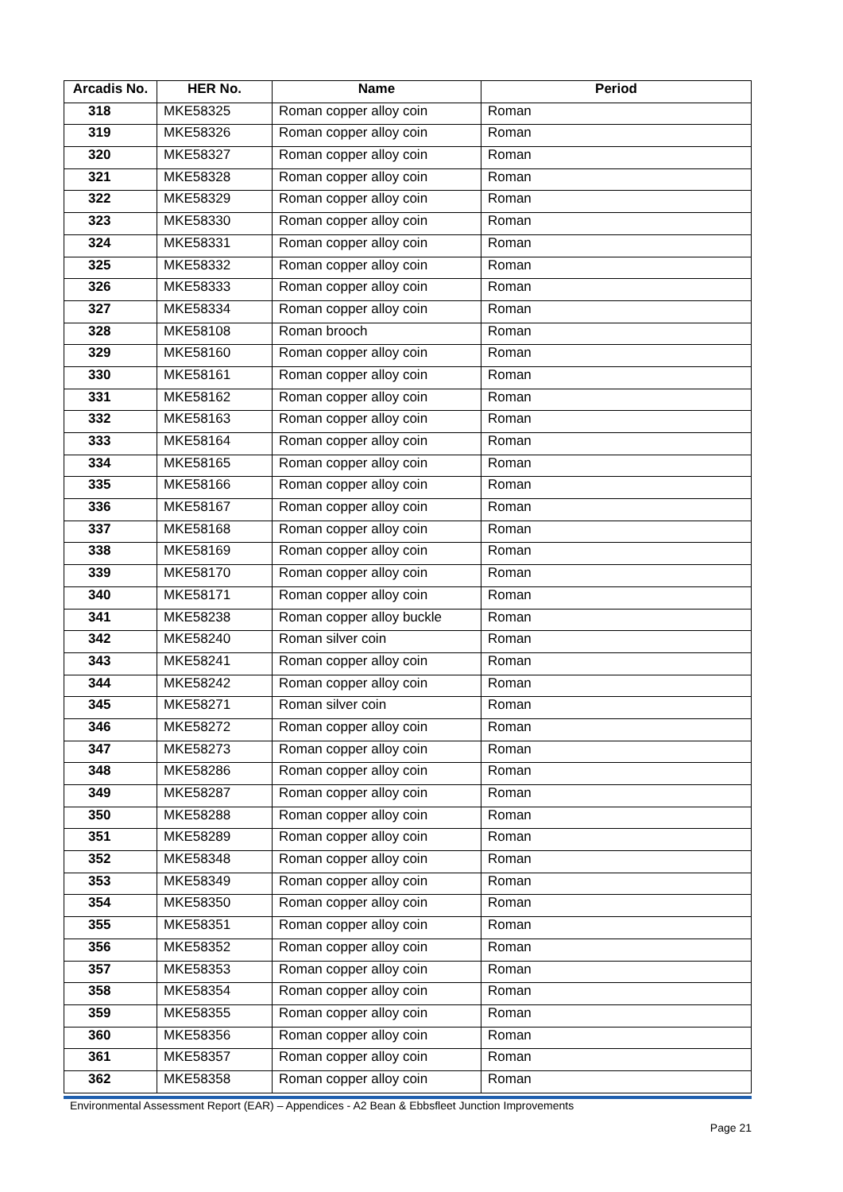| Arcadis No. | HER No. | Name | Period |
| --- | --- | --- | --- |
| 318 | MKE58325 | Roman copper alloy coin | Roman |
| 319 | MKE58326 | Roman copper alloy coin | Roman |
| 320 | MKE58327 | Roman copper alloy coin | Roman |
| 321 | MKE58328 | Roman copper alloy coin | Roman |
| 322 | MKE58329 | Roman copper alloy coin | Roman |
| 323 | MKE58330 | Roman copper alloy coin | Roman |
| 324 | MKE58331 | Roman copper alloy coin | Roman |
| 325 | MKE58332 | Roman copper alloy coin | Roman |
| 326 | MKE58333 | Roman copper alloy coin | Roman |
| 327 | MKE58334 | Roman copper alloy coin | Roman |
| 328 | MKE58108 | Roman brooch | Roman |
| 329 | MKE58160 | Roman copper alloy coin | Roman |
| 330 | MKE58161 | Roman copper alloy coin | Roman |
| 331 | MKE58162 | Roman copper alloy coin | Roman |
| 332 | MKE58163 | Roman copper alloy coin | Roman |
| 333 | MKE58164 | Roman copper alloy coin | Roman |
| 334 | MKE58165 | Roman copper alloy coin | Roman |
| 335 | MKE58166 | Roman copper alloy coin | Roman |
| 336 | MKE58167 | Roman copper alloy coin | Roman |
| 337 | MKE58168 | Roman copper alloy coin | Roman |
| 338 | MKE58169 | Roman copper alloy coin | Roman |
| 339 | MKE58170 | Roman copper alloy coin | Roman |
| 340 | MKE58171 | Roman copper alloy coin | Roman |
| 341 | MKE58238 | Roman copper alloy buckle | Roman |
| 342 | MKE58240 | Roman silver coin | Roman |
| 343 | MKE58241 | Roman copper alloy coin | Roman |
| 344 | MKE58242 | Roman copper alloy coin | Roman |
| 345 | MKE58271 | Roman silver coin | Roman |
| 346 | MKE58272 | Roman copper alloy coin | Roman |
| 347 | MKE58273 | Roman copper alloy coin | Roman |
| 348 | MKE58286 | Roman copper alloy coin | Roman |
| 349 | MKE58287 | Roman copper alloy coin | Roman |
| 350 | MKE58288 | Roman copper alloy coin | Roman |
| 351 | MKE58289 | Roman copper alloy coin | Roman |
| 352 | MKE58348 | Roman copper alloy coin | Roman |
| 353 | MKE58349 | Roman copper alloy coin | Roman |
| 354 | MKE58350 | Roman copper alloy coin | Roman |
| 355 | MKE58351 | Roman copper alloy coin | Roman |
| 356 | MKE58352 | Roman copper alloy coin | Roman |
| 357 | MKE58353 | Roman copper alloy coin | Roman |
| 358 | MKE58354 | Roman copper alloy coin | Roman |
| 359 | MKE58355 | Roman copper alloy coin | Roman |
| 360 | MKE58356 | Roman copper alloy coin | Roman |
| 361 | MKE58357 | Roman copper alloy coin | Roman |
| 362 | MKE58358 | Roman copper alloy coin | Roman |
Environmental Assessment Report (EAR) – Appendices - A2 Bean & Ebbsfleet Junction Improvements
Page 21